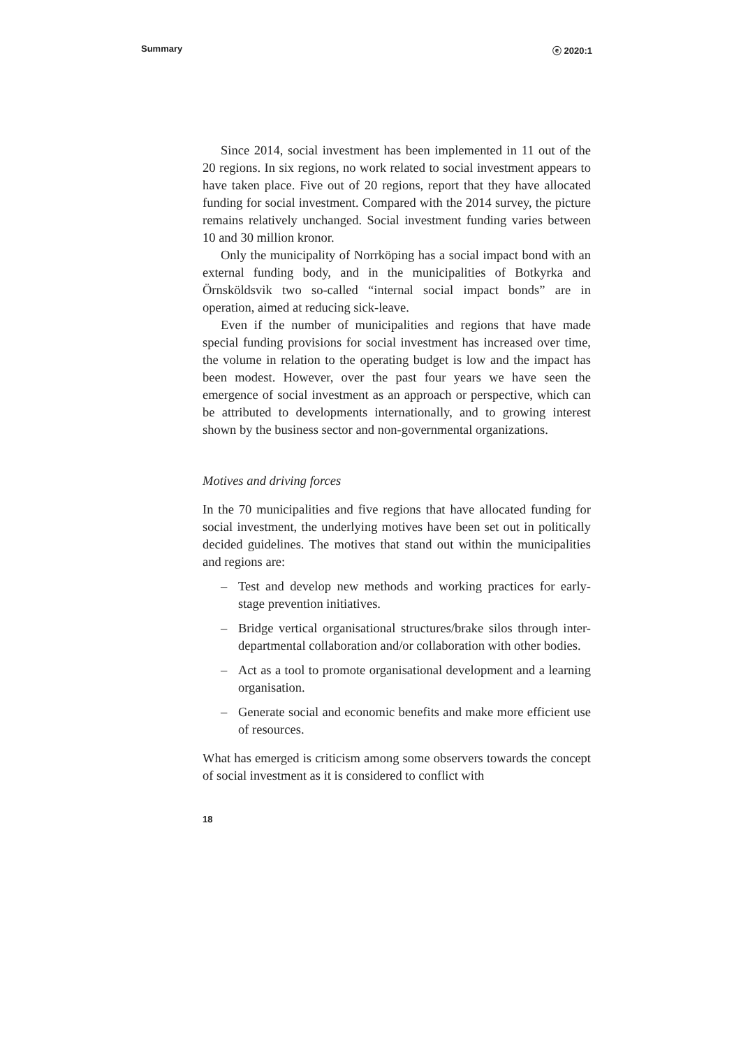Summary ⓔ 2020:1
Since 2014, social investment has been implemented in 11 out of the 20 regions. In six regions, no work related to social investment appears to have taken place. Five out of 20 regions, report that they have allocated funding for social investment. Compared with the 2014 survey, the picture remains relatively unchanged. Social investment funding varies between 10 and 30 million kronor.
Only the municipality of Norrköping has a social impact bond with an external funding body, and in the municipalities of Botkyrka and Örnsköldsvik two so-called “internal social impact bonds” are in operation, aimed at reducing sick-leave.
Even if the number of municipalities and regions that have made special funding provisions for social investment has increased over time, the volume in relation to the operating budget is low and the impact has been modest. However, over the past four years we have seen the emergence of social investment as an approach or perspective, which can be attributed to developments internationally, and to growing interest shown by the business sector and non-governmental organizations.
Motives and driving forces
In the 70 municipalities and five regions that have allocated funding for social investment, the underlying motives have been set out in politically decided guidelines. The motives that stand out within the municipalities and regions are:
– Test and develop new methods and working practices for early-stage prevention initiatives.
– Bridge vertical organisational structures/brake silos through inter-departmental collaboration and/or collaboration with other bodies.
– Act as a tool to promote organisational development and a learning organisation.
– Generate social and economic benefits and make more efficient use of resources.
What has emerged is criticism among some observers towards the concept of social investment as it is considered to conflict with
18